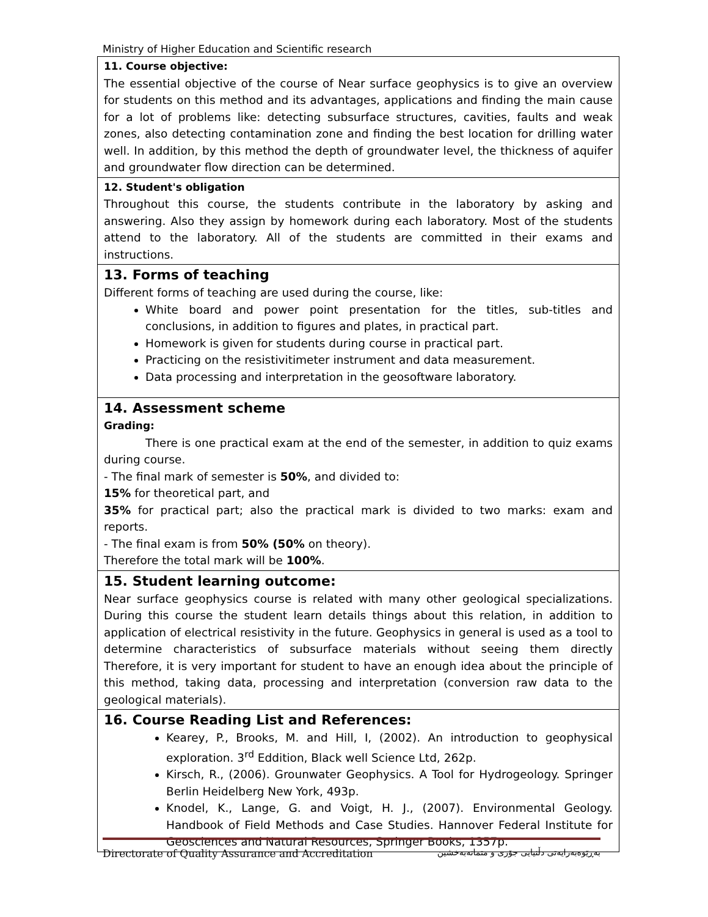Ministry of Higher Education and Scientific research
| 11. Course objective: The essential objective of the course of Near surface geophysics is to give an overview for students on this method and its advantages, applications and finding the main cause for a lot of problems like: detecting subsurface structures, cavities, faults and weak zones, also detecting contamination zone and finding the best location for drilling water well. In addition, by this method the depth of groundwater level, the thickness of aquifer and groundwater flow direction can be determined. |
| 12. Student's obligation Throughout this course, the students contribute in the laboratory by asking and answering. Also they assign by homework during each laboratory. Most of the students attend to the laboratory. All of the students are committed in their exams and instructions. |
| 13. Forms of teaching Different forms of teaching are used during the course, like: White board and power point presentation for the titles, sub-titles and conclusions, in addition to figures and plates, in practical part. Homework is given for students during course in practical part. Practicing on the resistivitimeter instrument and data measurement. Data processing and interpretation in the geosoftware laboratory. |
| 14. Assessment scheme Grading: There is one practical exam at the end of the semester, in addition to quiz exams during course. - The final mark of semester is 50% , and divided to: 15% for theoretical part, and 35% for practical part; also the practical mark is divided to two marks: exam and reports. - The final exam is from 50% (50% on theory). Therefore the total mark will be 100% . |
| 15. Student learning outcome: Near surface geophysics course is related with many other geological specializations. During this course the student learn details things about this relation, in addition to application of electrical resistivity in the future. Geophysics in general is used as a tool to determine characteristics of subsurface materials without seeing them directly Therefore, it is very important for student to have an enough idea about the principle of this method, taking data, processing and interpretation (conversion raw data to the geological materials). |
| 16. Course Reading List and References: Kearey, P., Brooks, M. and Hill, I, (2002). An introduction to geophysical exploration. 3<sup>rd</sup> Eddition, Black well Science Ltd, 262p. Kirsch, R., (2006). Grounwater Geophysics. A Tool for Hydrogeology. Springer Berlin Heidelberg New York, 493p. Knodel, K., Lange, G. and Voigt, H. J., (2007). Environmental Geology. Handbook of Field Methods and Case Studies. Hannover Federal Institute for Geosciences and Natural Resources, Springer Books, 1357p. |
Directorate of Quality Assurance and Accreditation بەڕێوەبەرایەتی دڵنیایی جۆری و متمانەبەخشین